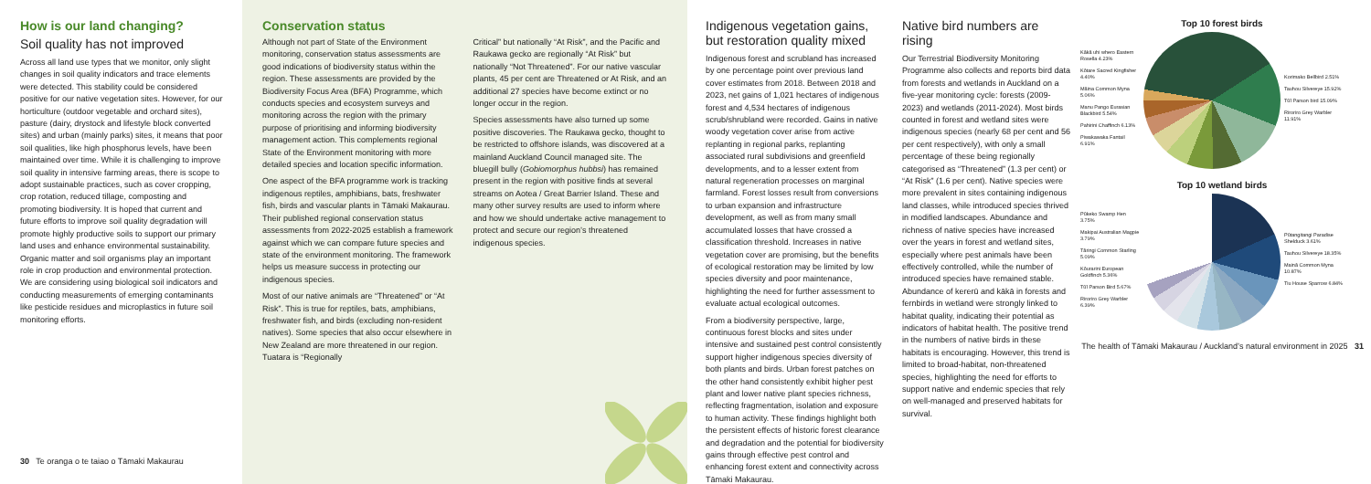How is our land changing?
Soil quality has not improved
Across all land use types that we monitor, only slight changes in soil quality indicators and trace elements were detected. This stability could be considered positive for our native vegetation sites. However, for our horticulture (outdoor vegetable and orchard sites), pasture (dairy, drystock and lifestyle block converted sites) and urban (mainly parks) sites, it means that poor soil qualities, like high phosphorus levels, have been maintained over time. While it is challenging to improve soil quality in intensive farming areas, there is scope to adopt sustainable practices, such as cover cropping, crop rotation, reduced tillage, composting and promoting biodiversity. It is hoped that current and future efforts to improve soil quality degradation will promote highly productive soils to support our primary land uses and enhance environmental sustainability. Organic matter and soil organisms play an important role in crop production and environmental protection. We are considering using biological soil indicators and conducting measurements of emerging contaminants like pesticide residues and microplastics in future soil monitoring efforts.
30 Te oranga o te taiao o Tāmaki Makaurau
Conservation status
Although not part of State of the Environment monitoring, conservation status assessments are good indications of biodiversity status within the region. These assessments are provided by the Biodiversity Focus Area (BFA) Programme, which conducts species and ecosystem surveys and monitoring across the region with the primary purpose of prioritising and informing biodiversity management action. This complements regional State of the Environment monitoring with more detailed species and location specific information.
One aspect of the BFA programme work is tracking indigenous reptiles, amphibians, bats, freshwater fish, birds and vascular plants in Tāmaki Makaurau. Their published regional conservation status assessments from 2022-2025 establish a framework against which we can compare future species and state of the environment monitoring. The framework helps us measure success in protecting our indigenous species.
Most of our native animals are “Threatened” or “At Risk”. This is true for reptiles, bats, amphibians, freshwater fish, and birds (excluding non-resident natives). Some species that also occur elsewhere in New Zealand are more threatened in our region. Tuatara is “Regionally
Critical” but nationally “At Risk”, and the Pacific and Raukawa gecko are regionally “At Risk” but nationally “Not Threatened”. For our native vascular plants, 45 per cent are Threatened or At Risk, and an additional 27 species have become extinct or no longer occur in the region.
Species assessments have also turned up some positive discoveries. The Raukawa gecko, thought to be restricted to offshore islands, was discovered at a mainland Auckland Council managed site. The bluegill bully (Gobiomorphus hubbsi) has remained present in the region with positive finds at several streams on Aotea / Great Barrier Island. These and many other survey results are used to inform where and how we should undertake active management to protect and secure our region’s threatened indigenous species.
Indigenous vegetation gains, but restoration quality mixed
Indigenous forest and scrubland has increased by one percentage point over previous land cover estimates from 2018. Between 2018 and 2023, net gains of 1,021 hectares of indigenous forest and 4,534 hectares of indigenous scrub/shrubland were recorded. Gains in native woody vegetation cover arise from active replanting in regional parks, replanting associated rural subdivisions and greenfield developments, and to a lesser extent from natural regeneration processes on marginal farmland. Forest losses result from conversions to urban expansion and infrastructure development, as well as from many small accumulated losses that have crossed a classification threshold. Increases in native vegetation cover are promising, but the benefits of ecological restoration may be limited by low species diversity and poor maintenance, highlighting the need for further assessment to evaluate actual ecological outcomes.
From a biodiversity perspective, large, continuous forest blocks and sites under intensive and sustained pest control consistently support higher indigenous species diversity of both plants and birds. Urban forest patches on the other hand consistently exhibit higher pest plant and lower native plant species richness, reflecting fragmentation, isolation and exposure to human activity. These findings highlight both the persistent effects of historic forest clearance and degradation and the potential for biodiversity gains through effective pest control and enhancing forest extent and connectivity across Tāmaki Makaurau.
Native bird numbers are rising
Our Terrestrial Biodiversity Monitoring Programme also collects and reports bird data from forests and wetlands in Auckland on a five-year monitoring cycle: forests (2009-2023) and wetlands (2011-2024). Most birds counted in forest and wetland sites were indigenous species (nearly 68 per cent and 56 per cent respectively), with only a small percentage of these being regionally categorised as “Threatened” (1.3 per cent) or “At Risk” (1.6 per cent). Native species were more prevalent in sites containing indigenous land classes, while introduced species thrived in modified landscapes. Abundance and richness of native species have increased over the years in forest and wetland sites, especially where pest animals have been effectively controlled, while the number of introduced species have remained stable. Abundance of kererū and kākā in forests and fernbirds in wetland were strongly linked to habitat quality, indicating their potential as indicators of habitat health. The positive trend in the numbers of native birds in these habitats is encouraging. However, this trend is limited to broad-habitat, non-threatened species, highlighting the need for efforts to support native and endemic species that rely on well-managed and preserved habitats for survival.
Top 10 forest birds
Kākā uhi whero Eastern Rosella 4.23%
Kōtare Sacred Kingfisher 4.40%
Māina Common Myna 5.06%
Manu Pango Eurasian Blackbird 5.54%
Pahirini Chaffinch 6.13%
Piwakawaka Fantail 6.91%
Korimako Bellbird 2.51%
Tauhou Silvereye 15.92%
Tūī Parson bird 15.09%
Riroriro Grey Warbler 11.91%
Top 10 wetland birds
Pūkeko Swamp Hen 3.75%
Makipai Australian Magpie 3.79%
Tāringi Common Starling 5.09%
Kōurarini European Goldfinch 5.36%
Tūī Parson Bird 5.67%
Riroriro Grey Warbler 6.39%
Pūtangitangi Paradise Shelduck 3.61%
Tauhou Silvereye 18.35%
Mainā Common Myna 10.87%
Tiu House Sparrow 6.84%
The health of Tāmaki Makaurau / Auckland’s natural environment in 2025 31